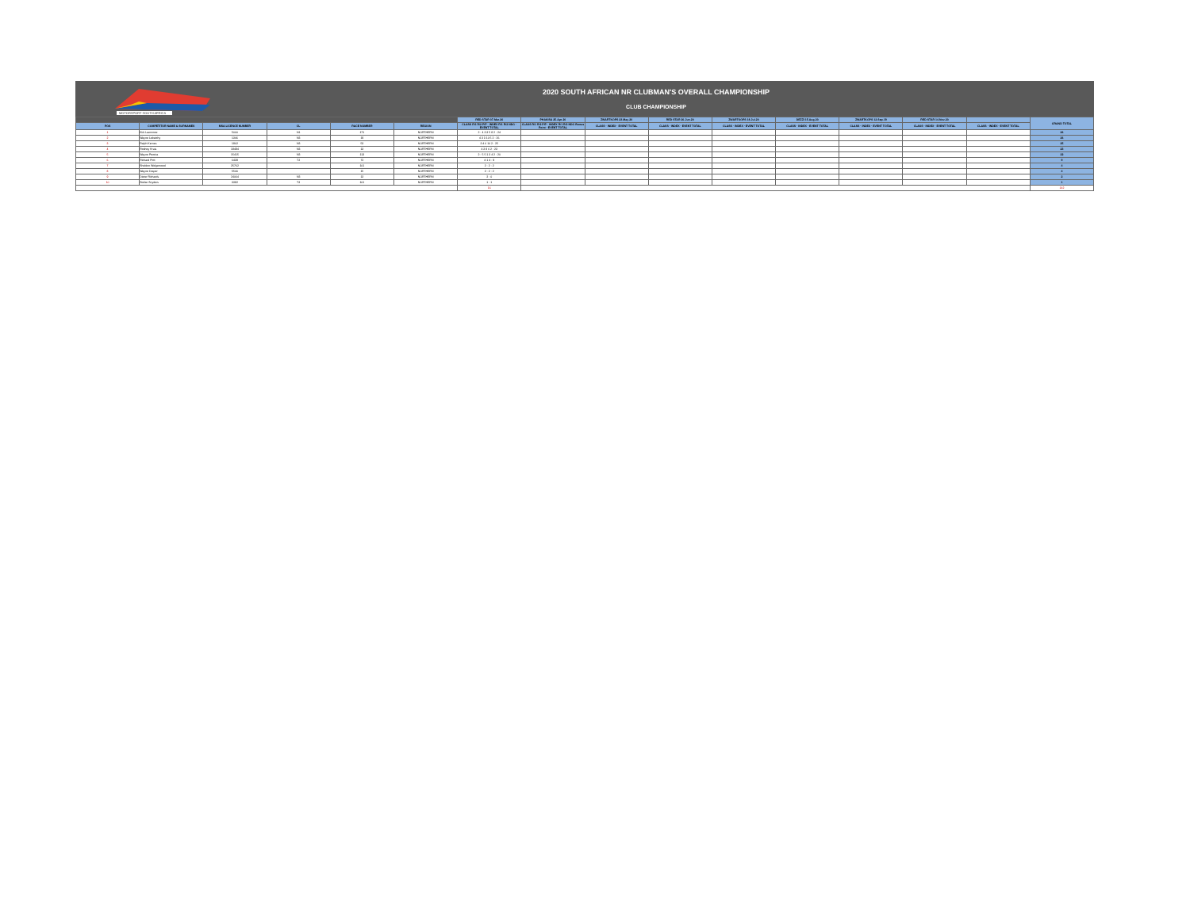MOTORSPORT SOUTH AFRICA
2020 SOUTH AFRICAN NR CLUBMAN'S OVERALL CHAMPIONSHIP
CLUB CHAMPIONSHIP
| | | | | | | RED STAR 07-Mar-20 | PHAKISA 25-Apr-20 | ZWARTKOPS 23-May-20 | RED STAR 20-Jun-20 | ZWARTKOPS 18-Jul-20 | DEZZI 15-Aug-20 | ZWARTKOPS 12-Sep-19 | RED STAR 14-Nov-20 | | GRAND TOTAL |
| --- | --- | --- | --- | --- | --- | --- | --- | --- | --- | --- | --- | --- | --- | --- | --- |
| POS | COMPETITOR NAME & SURNAMES | MSA LICENCE NUMBER | CL | RACE NUMBER | REGION | CLASS R/1 R/2 P/P · INDEX R/1 R/2 NDG · EVENT TOTAL | CLASS R/1 R/2 P/P · INDEX R/1 R/2 NDG Bonus Point · EVENT TOTAL | CLASS · INDEX · EVENT TOTAL | CLASS · INDEX · EVENT TOTAL | CLASS · INDEX · EVENT TOTAL | CLASS · INDEX · EVENT TOTAL | CLASS · INDEX · EVENT TOTAL | CLASS · INDEX · EVENT TOTAL | CLASS · INDEX · EVENT TOTAL | |
| 1 | Kirk Lawrence | 5000 | N1 | 171 | NORTHERN | 2 · 4 3 3 5 8 2 · 24 | | | | | | | | | 26 |
| 2 | Wayne Lebatchy | 1346 | N3 | 19 | NORTHERN | 4 3 3 10 5 2 · 26 | | | | | | | | | 26 |
| 3 | Ralph Kernes | 1902 | N3 | 53 | NORTHERN | 3 4 6 10 2 · 25 | | | | | | | | | 25 |
| 4 | Rodney Kruis | 19484 | N3 | 13 | NORTHERN | 4 3 8 6 2 · 23 | | | | | | | | | 23 |
| 5 | Wayne Pereira | 15415 | N3 | 113 | NORTHERN | 2 · 5 5 1 3 4 2 · 20 | | | | | | | | | 22 |
| 6 | Richard Pott | 6439 | T2 | 72 | NORTHERN | 4 1 4 · 9 | | | | | | | | | 9 |
| 7 | Sheldon Welgemoed | 25762 | | 101 | NORTHERN | 2 · 2 · 2 | | | | | | | | | 4 |
| 8 | Wayne Draper | 5540 | | 15 | NORTHERN | 2 · 2 · 2 | | | | | | | | | 4 |
| 9 | Dieter Richards | 24064 | N3 | 13 | NORTHERN | 2 · 0 | | | | | | | | | 2 |
| 10 | Stefan Snyders | 3382 | T3 | 101 | NORTHERN | 1 · 1 | | | | | | | | | 1 |
| | | | | | | 16 | | | | | | | | | 142 |